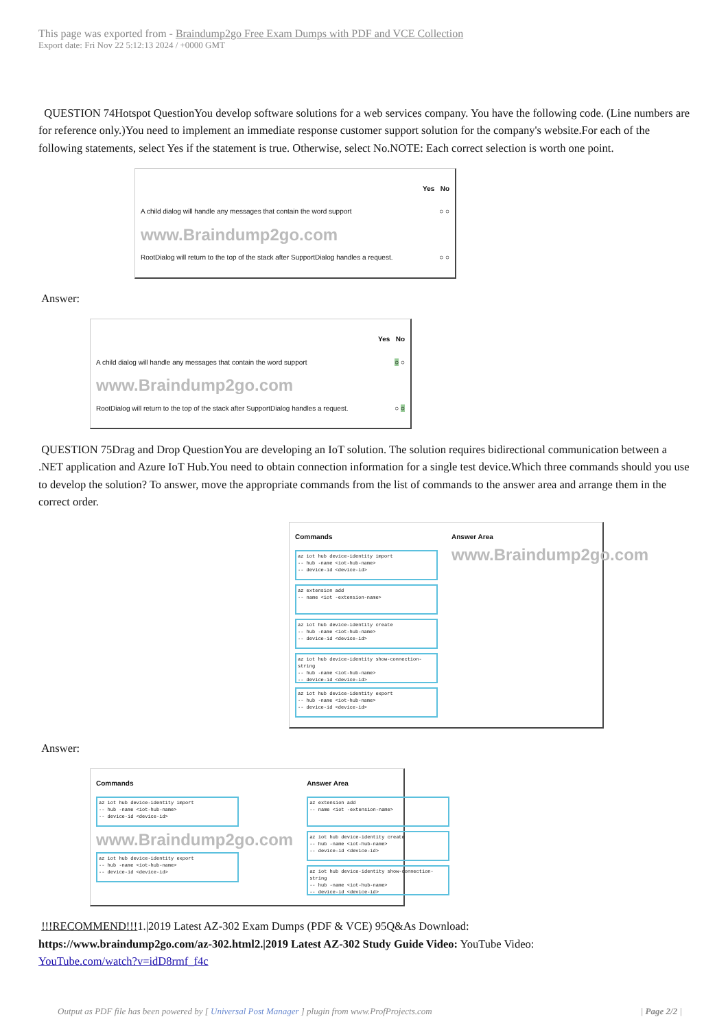This page was exported from - Braindump2go Free Exam Dumps with PDF and VCE Collection
Export date: Fri Nov 22 5:12:13 2024 / +0000 GMT
QUESTION 74Hotspot QuestionYou develop software solutions for a web services company. You have the following code. (Line numbers are for reference only.)You need to implement an immediate response customer support solution for the company's website.For each of the following statements, select Yes if the statement is true. Otherwise, select No.NOTE: Each correct selection is worth one point.
Yes No
A child dialog will handle any messages that contain the word support ○ ○
www.Braindump2go.com
RootDialog will return to the top of the stack after SupportDialog handles a request. ○ ○
Answer:
Yes No
A child dialog will handle any messages that contain the word support ○ ○
www.Braindump2go.com
RootDialog will return to the top of the stack after SupportDialog handles a request. ○ ○
QUESTION 75Drag and Drop QuestionYou are developing an IoT solution. The solution requires bidirectional communication between a .NET application and Azure IoT Hub.You need to obtain connection information for a single test device.Which three commands should you use to develop the solution? To answer, move the appropriate commands from the list of commands to the answer area and arrange them in the correct order.
Commands
az iot hub device-identity import
-- hub -name <iot-hub-name>
-- device-id <device-id>
az extension add
-- name <iot -extension-name>
az iot hub device-identity create
-- hub -name <iot-hub-name>
-- device-id <device-id>
az iot hub device-identity show-connection-string
-- hub -name <iot-hub-name>
-- device-id <device-id>
az iot hub device-identity export
-- hub -name <iot-hub-name>
-- device-id <device-id>
Answer Area
www.Braindump2go.com
Answer:
Commands
az iot hub device-identity import
-- hub -name <iot-hub-name>
-- device-id <device-id>
www.Braindump2go.com
az iot hub device-identity export
-- hub -name <iot-hub-name>
-- device-id <device-id>
Answer Area
az extension add
-- name <iot -extension-name>
az iot hub device-identity create
-- hub -name <iot-hub-name>
-- device-id <device-id>
az iot hub device-identity show-connection-string
-- hub -name <iot-hub-name>
-- device-id <device-id>
!!!RECOMMEND!!!1.|2019 Latest AZ-302 Exam Dumps (PDF & VCE) 95Q&As Download:
https://www.braindump2go.com/az-302.html2.|2019 Latest AZ-302 Study Guide Video: YouTube Video:
YouTube.com/watch?v=idD8rmf_f4c
Output as PDF file has been powered by [ Universal Post Manager ] plugin from www.ProfProjects.com | Page 2/2 |